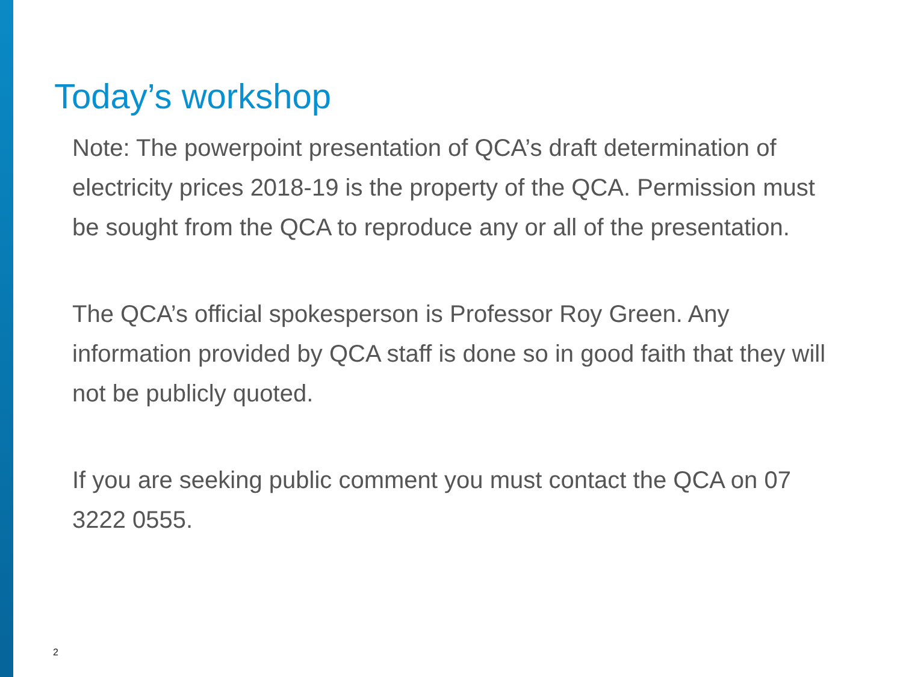Today’s workshop
Note: The powerpoint presentation of QCA’s draft determination of electricity prices 2018-19 is the property of the QCA. Permission must be sought from the QCA to reproduce any or all of the presentation.
The QCA’s official spokesperson is Professor Roy Green. Any information provided by QCA staff is done so in good faith that they will not be publicly quoted.
If you are seeking public comment you must contact the QCA on 07 3222 0555.
2